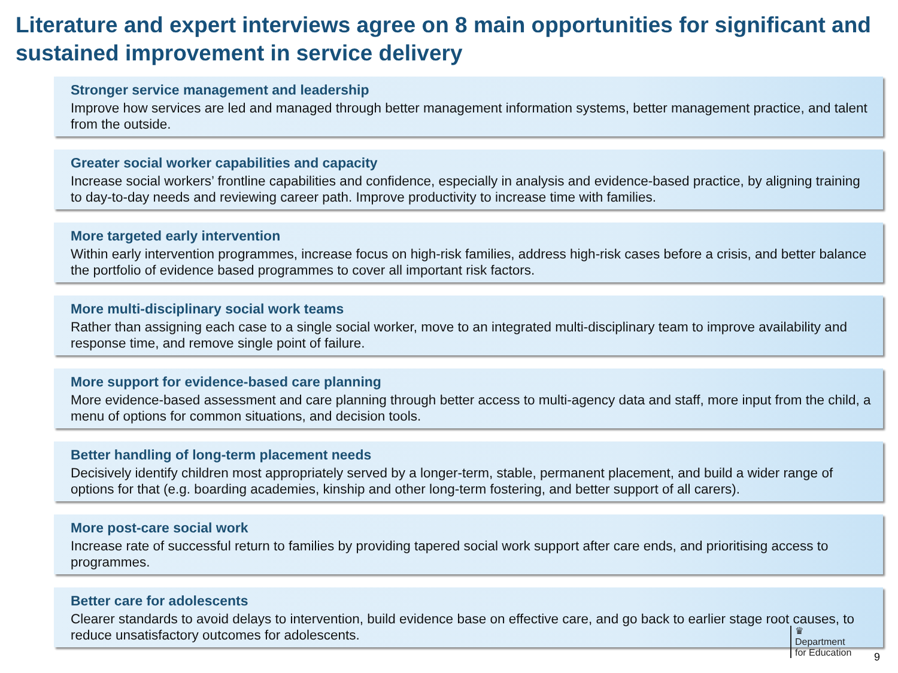Literature and expert interviews agree on 8 main opportunities for significant and sustained improvement in service delivery
Stronger service management and leadership
Improve how services are led and managed through better management information systems, better management practice, and talent from the outside.
Greater social worker capabilities and capacity
Increase social workers’ frontline capabilities and confidence, especially in analysis and evidence-based practice, by aligning training to day-to-day needs and reviewing career path. Improve productivity to increase time with families.
More targeted early intervention
Within early intervention programmes, increase focus on high-risk families, address high-risk cases before a crisis, and better balance the portfolio of evidence based programmes to cover all important risk factors.
More multi-disciplinary social work teams
Rather than assigning each case to a single social worker, move to an integrated multi-disciplinary team to improve availability and response time, and remove single point of failure.
More support for evidence-based care planning
More evidence-based assessment and care planning through better access to multi-agency data and staff, more input from the child, a menu of options for common situations, and decision tools.
Better handling of long-term placement needs
Decisively identify children most appropriately served by a longer-term, stable, permanent placement, and build a wider range of options for that (e.g. boarding academies, kinship and other long-term fostering, and better support of all carers).
More post-care social work
Increase rate of successful return to families by providing tapered social work support after care ends, and prioritising access to programmes.
Better care for adolescents
Clearer standards to avoid delays to intervention, build evidence base on effective care, and go back to earlier stage root causes, to reduce unsatisfactory outcomes for adolescents.
♛
Department
for Education
9